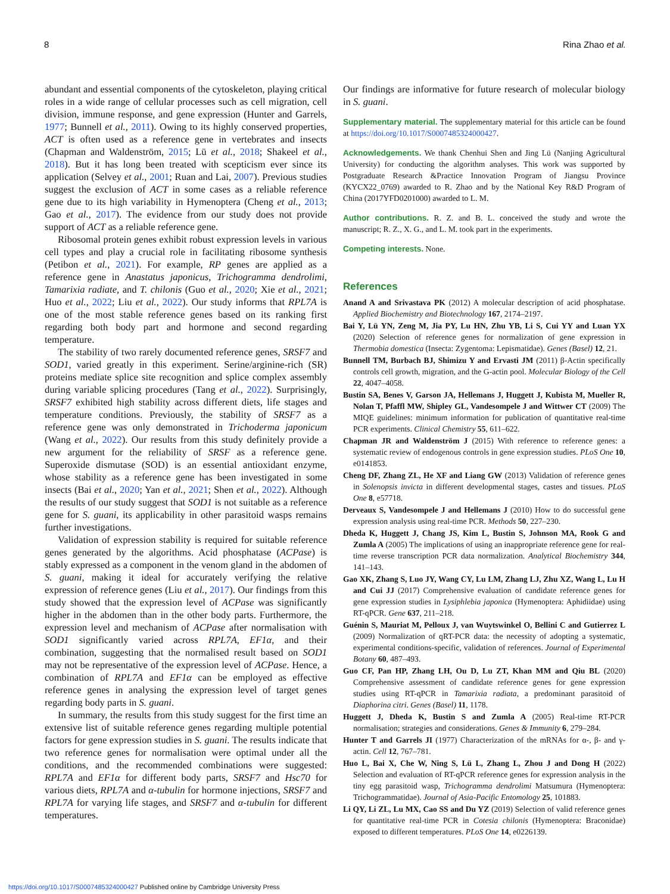8 Rina Zhao et al.
abundant and essential components of the cytoskeleton, playing critical roles in a wide range of cellular processes such as cell migration, cell division, immune response, and gene expression (Hunter and Garrels, 1977; Bunnell et al., 2011). Owing to its highly conserved properties, ACT is often used as a reference gene in vertebrates and insects (Chapman and Waldenström, 2015; Lü et al., 2018; Shakeel et al., 2018). But it has long been treated with scepticism ever since its application (Selvey et al., 2001; Ruan and Lai, 2007). Previous studies suggest the exclusion of ACT in some cases as a reliable reference gene due to its high variability in Hymenoptera (Cheng et al., 2013; Gao et al., 2017). The evidence from our study does not provide support of ACT as a reliable reference gene.
Ribosomal protein genes exhibit robust expression levels in various cell types and play a crucial role in facilitating ribosome synthesis (Petibon et al., 2021). For example, RP genes are applied as a reference gene in Anastatus japonicus, Trichogramma dendrolimi, Tamarixia radiate, and T. chilonis (Guo et al., 2020; Xie et al., 2021; Huo et al., 2022; Liu et al., 2022). Our study informs that RPL7A is one of the most stable reference genes based on its ranking first regarding both body part and hormone and second regarding temperature.
The stability of two rarely documented reference genes, SRSF7 and SOD1, varied greatly in this experiment. Serine/arginine-rich (SR) proteins mediate splice site recognition and splice complex assembly during variable splicing procedures (Tang et al., 2022). Surprisingly, SRSF7 exhibited high stability across different diets, life stages and temperature conditions. Previously, the stability of SRSF7 as a reference gene was only demonstrated in Trichoderma japonicum (Wang et al., 2022). Our results from this study definitely provide a new argument for the reliability of SRSF as a reference gene. Superoxide dismutase (SOD) is an essential antioxidant enzyme, whose stability as a reference gene has been investigated in some insects (Bai et al., 2020; Yan et al., 2021; Shen et al., 2022). Although the results of our study suggest that SOD1 is not suitable as a reference gene for S. guani, its applicability in other parasitoid wasps remains further investigations.
Validation of expression stability is required for suitable reference genes generated by the algorithms. Acid phosphatase (ACPase) is stably expressed as a component in the venom gland in the abdomen of S. guani, making it ideal for accurately verifying the relative expression of reference genes (Liu et al., 2017). Our findings from this study showed that the expression level of ACPase was significantly higher in the abdomen than in the other body parts. Furthermore, the expression level and mechanism of ACPase after normalisation with SOD1 significantly varied across RPL7A, EF1α, and their combination, suggesting that the normalised result based on SOD1 may not be representative of the expression level of ACPase. Hence, a combination of RPL7A and EF1α can be employed as effective reference genes in analysing the expression level of target genes regarding body parts in S. guani.
In summary, the results from this study suggest for the first time an extensive list of suitable reference genes regarding multiple potential factors for gene expression studies in S. guani. The results indicate that two reference genes for normalisation were optimal under all the conditions, and the recommended combinations were suggested: RPL7A and EF1α for different body parts, SRSF7 and Hsc70 for various diets, RPL7A and α-tubulin for hormone injections, SRSF7 and RPL7A for varying life stages, and SRSF7 and α-tubulin for different temperatures.
Our findings are informative for future research of molecular biology in S. guani.
Supplementary material. The supplementary material for this article can be found at https://doi.org/10.1017/S0007485324000427.
Acknowledgements. We thank Chenhui Shen and Jing Lü (Nanjing Agricultural University) for conducting the algorithm analyses. This work was supported by Postgraduate Research &Practice Innovation Program of Jiangsu Province (KYCX22_0769) awarded to R. Zhao and by the National Key R&D Program of China (2017YFD0201000) awarded to L. M.
Author contributions. R. Z. and B. L. conceived the study and wrote the manuscript; R. Z., X. G., and L. M. took part in the experiments.
Competing interests. None.
References
Anand A and Srivastava PK (2012) A molecular description of acid phosphatase. Applied Biochemistry and Biotechnology 167, 2174–2197.
Bai Y, Lü YN, Zeng M, Jia PY, Lu HN, Zhu YB, Li S, Cui YY and Luan YX (2020) Selection of reference genes for normalization of gene expression in Thermobia domestica (Insecta: Zygentoma: Lepismatidae). Genes (Basel) 12, 21.
Bunnell TM, Burbach BJ, Shimizu Y and Ervasti JM (2011) β-Actin specifically controls cell growth, migration, and the G-actin pool. Molecular Biology of the Cell 22, 4047–4058.
Bustin SA, Benes V, Garson JA, Hellemans J, Huggett J, Kubista M, Mueller R, Nolan T, Pfaffl MW, Shipley GL, Vandesompele J and Wittwer CT (2009) The MIQE guidelines: minimum information for publication of quantitative real-time PCR experiments. Clinical Chemistry 55, 611–622.
Chapman JR and Waldenström J (2015) With reference to reference genes: a systematic review of endogenous controls in gene expression studies. PLoS One 10, e0141853.
Cheng DF, Zhang ZL, He XF and Liang GW (2013) Validation of reference genes in Solenopsis invicta in different developmental stages, castes and tissues. PLoS One 8, e57718.
Derveaux S, Vandesompele J and Hellemans J (2010) How to do successful gene expression analysis using real-time PCR. Methods 50, 227–230.
Dheda K, Huggett J, Chang JS, Kim L, Bustin S, Johnson MA, Rook G and Zumla A (2005) The implications of using an inappropriate reference gene for real-time reverse transcription PCR data normalization. Analytical Biochemistry 344, 141–143.
Gao XK, Zhang S, Luo JY, Wang CY, Lu LM, Zhang LJ, Zhu XZ, Wang L, Lu H and Cui JJ (2017) Comprehensive evaluation of candidate reference genes for gene expression studies in Lysiphlebia japonica (Hymenoptera: Aphidiidae) using RT-qPCR. Gene 637, 211–218.
Guénin S, Mauriat M, Pelloux J, van Wuytswinkel O, Bellini C and Gutierrez L (2009) Normalization of qRT-PCR data: the necessity of adopting a systematic, experimental conditions-specific, validation of references. Journal of Experimental Botany 60, 487–493.
Guo CF, Pan HP, Zhang LH, Ou D, Lu ZT, Khan MM and Qiu BL (2020) Comprehensive assessment of candidate reference genes for gene expression studies using RT-qPCR in Tamarixia radiata, a predominant parasitoid of Diaphorina citri. Genes (Basel) 11, 1178.
Huggett J, Dheda K, Bustin S and Zumla A (2005) Real-time RT-PCR normalisation; strategies and considerations. Genes & Immunity 6, 279–284.
Hunter T and Garrels JI (1977) Characterization of the mRNAs for α-, β- and γ-actin. Cell 12, 767–781.
Huo L, Bai X, Che W, Ning S, Lü L, Zhang L, Zhou J and Dong H (2022) Selection and evaluation of RT-qPCR reference genes for expression analysis in the tiny egg parasitoid wasp, Trichogramma dendrolimi Matsumura (Hymenoptera: Trichogrammatidae). Journal of Asia-Pacific Entomology 25, 101883.
Li QY, Li ZL, Lu MX, Cao SS and Du YZ (2019) Selection of valid reference genes for quantitative real-time PCR in Cotesia chilonis (Hymenoptera: Braconidae) exposed to different temperatures. PLoS One 14, e0226139.
https://doi.org/10.1017/S0007485324000427 Published online by Cambridge University Press